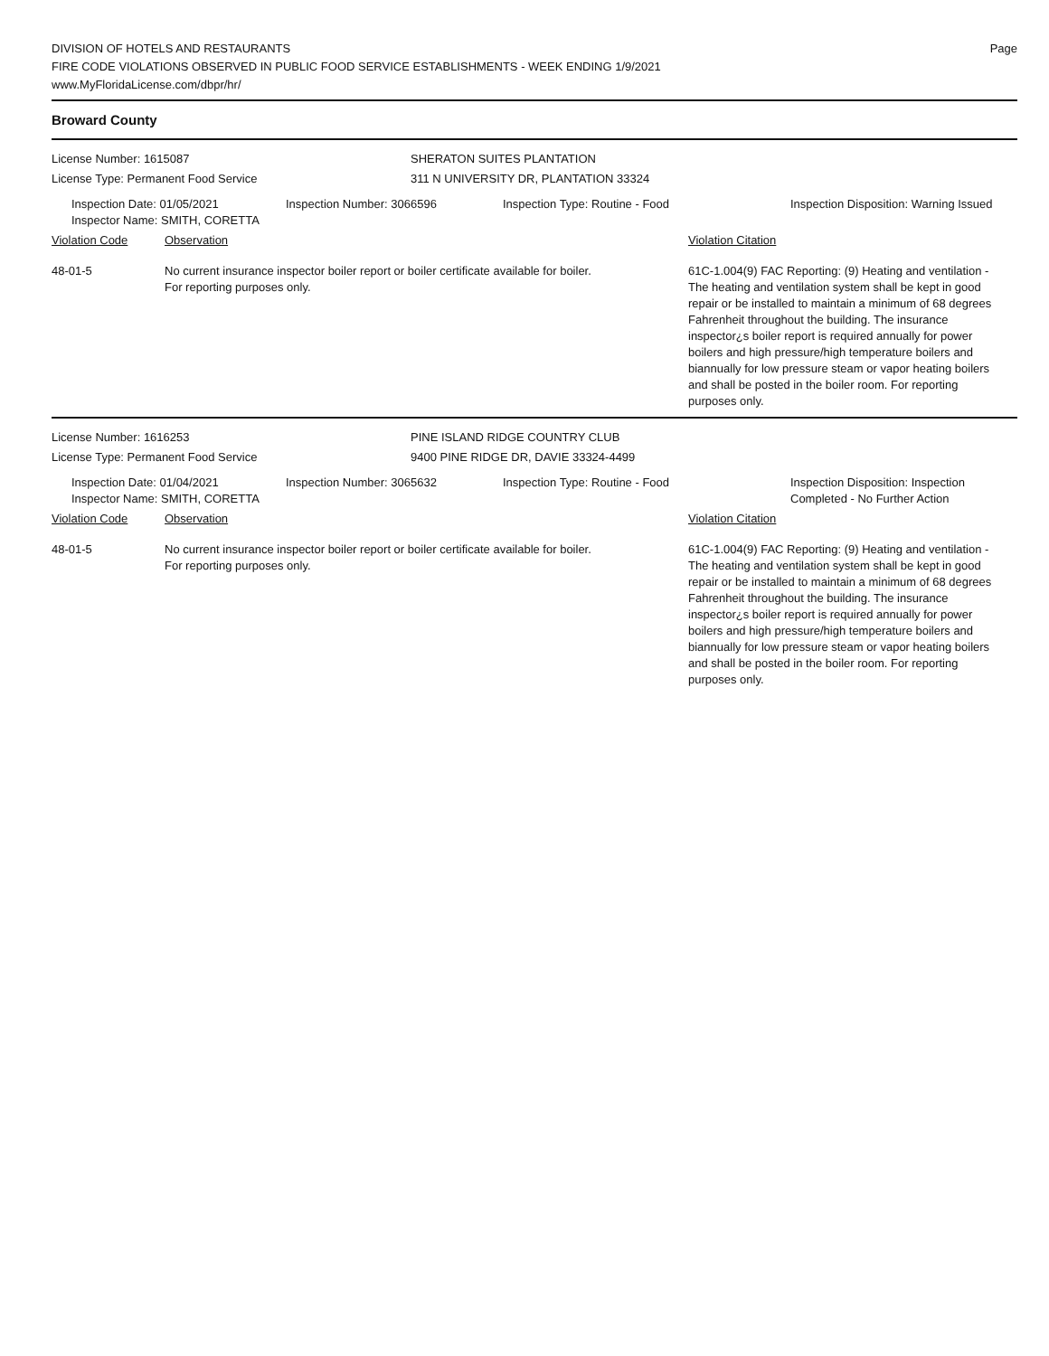DIVISION OF HOTELS AND RESTAURANTS
FIRE CODE VIOLATIONS OBSERVED IN PUBLIC FOOD SERVICE ESTABLISHMENTS - WEEK ENDING 1/9/2021
www.MyFloridaLicense.com/dbpr/hr/
Page
Broward County
License Number: 1615087
License Type: Permanent Food Service
SHERATON SUITES PLANTATION
311 N UNIVERSITY DR, PLANTATION 33324
Inspection Date: 01/05/2021
Inspector Name: SMITH, CORETTA
Inspection Number: 3066596 Inspection Type: Routine - Food Inspection Disposition: Warning Issued
Violation Code Observation Violation Citation
48-01-5 No current insurance inspector boiler report or boiler certificate available for boiler.
For reporting purposes only.
61C-1.004(9) FAC Reporting: (9) Heating and ventilation - The heating and ventilation system shall be kept in good repair or be installed to maintain a minimum of 68 degrees Fahrenheit throughout the building. The insurance inspector¿s boiler report is required annually for power boilers and high pressure/high temperature boilers and biannually for low pressure steam or vapor heating boilers and shall be posted in the boiler room. For reporting purposes only.
License Number: 1616253
License Type: Permanent Food Service
PINE ISLAND RIDGE COUNTRY CLUB
9400 PINE RIDGE DR, DAVIE 33324-4499
Inspection Date: 01/04/2021
Inspector Name: SMITH, CORETTA
Inspection Number: 3065632 Inspection Type: Routine - Food Inspection Disposition: Inspection Completed - No Further Action
Violation Code Observation Violation Citation
48-01-5 No current insurance inspector boiler report or boiler certificate available for boiler.
For reporting purposes only.
61C-1.004(9) FAC Reporting: (9) Heating and ventilation - The heating and ventilation system shall be kept in good repair or be installed to maintain a minimum of 68 degrees Fahrenheit throughout the building. The insurance inspector¿s boiler report is required annually for power boilers and high pressure/high temperature boilers and biannually for low pressure steam or vapor heating boilers and shall be posted in the boiler room. For reporting purposes only.